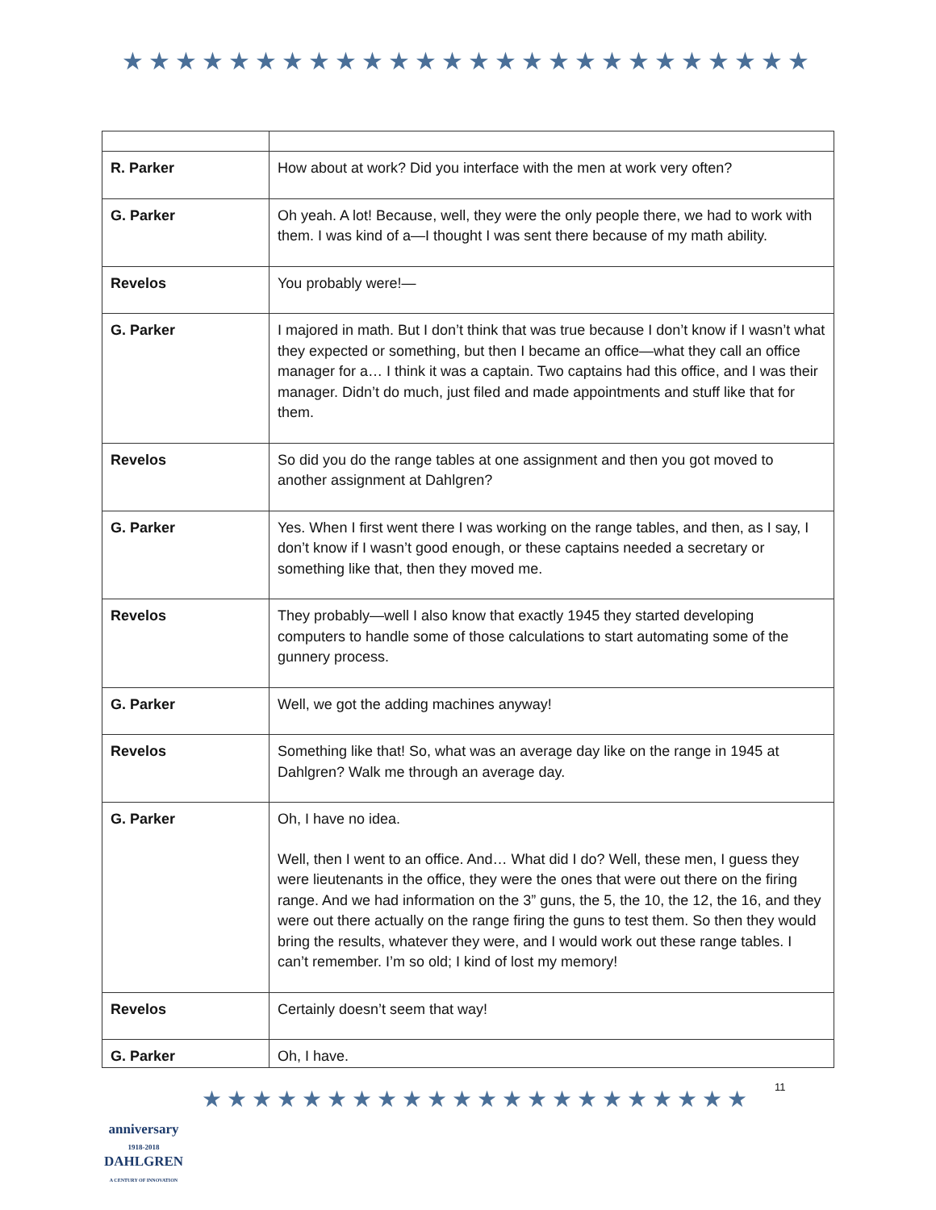★★★★★★★★★★★★★★★★★★★★★★★★★★
| R. Parker | How about at work? Did you interface with the men at work very often? |
| G. Parker | Oh yeah. A lot! Because, well, they were the only people there, we had to work with them. I was kind of a—I thought I was sent there because of my math ability. |
| Revelos | You probably were!— |
| G. Parker | I majored in math. But I don’t think that was true because I don’t know if I wasn’t what they expected or something, but then I became an office—what they call an office manager for a… I think it was a captain. Two captains had this office, and I was their manager. Didn’t do much, just filed and made appointments and stuff like that for them. |
| Revelos | So did you do the range tables at one assignment and then you got moved to another assignment at Dahlgren? |
| G. Parker | Yes. When I first went there I was working on the range tables, and then, as I say, I don’t know if I wasn’t good enough, or these captains needed a secretary or something like that, then they moved me. |
| Revelos | They probably—well I also know that exactly 1945 they started developing computers to handle some of those calculations to start automating some of the gunnery process. |
| G. Parker | Well, we got the adding machines anyway! |
| Revelos | Something like that! So, what was an average day like on the range in 1945 at Dahlgren? Walk me through an average day. |
| G. Parker | Oh, I have no idea. Well, then I went to an office. And… What did I do? Well, these men, I guess they were lieutenants in the office, they were the ones that were out there on the firing range. And we had information on the 3” guns, the 5, the 10, the 12, the 16, and they were out there actually on the range firing the guns to test them. So then they would bring the results, whatever they were, and I would work out these range tables. I can’t remember. I’m so old; I kind of lost my memory! |
| Revelos | Certainly doesn’t seem that way! |
| G. Parker | Oh, I have. |
anniversary
1918-2018
DAHLGREN
A CENTURY OF INNOVATION
★★★★★★★★★★★★★★★★★★★★★★
11